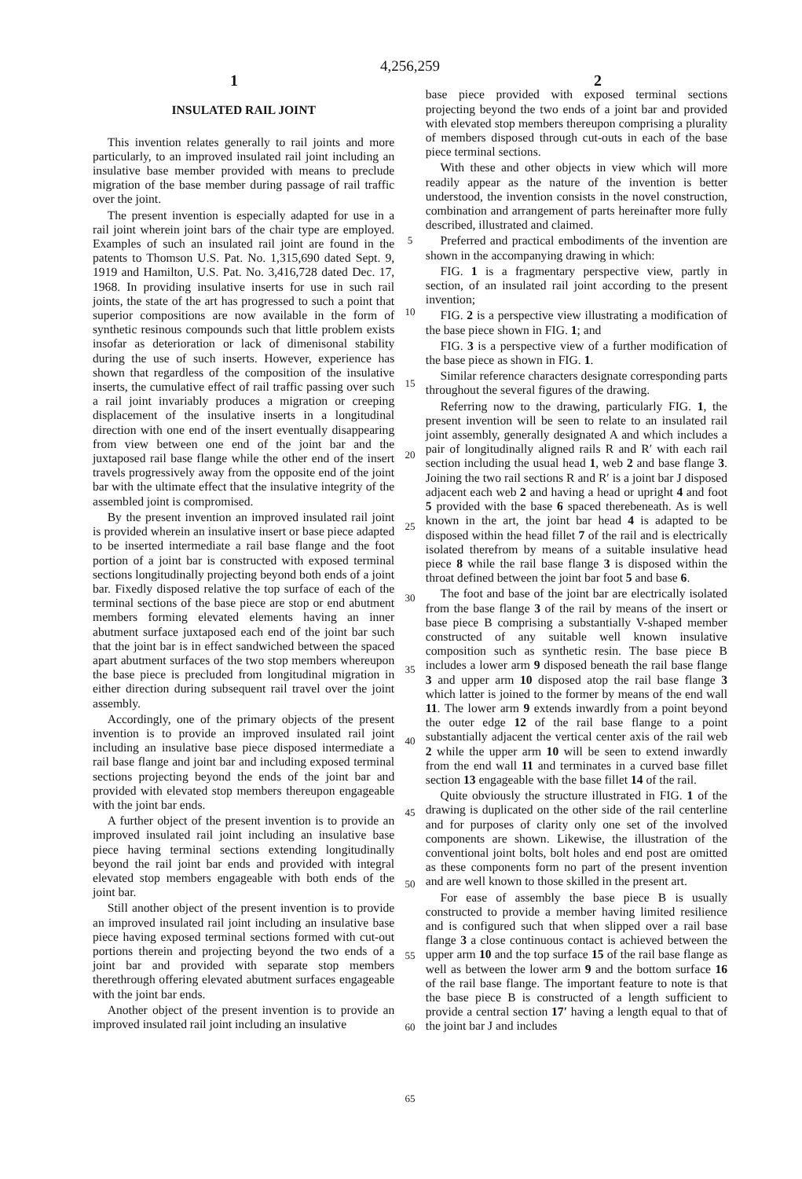4,256,259
1 2
INSULATED RAIL JOINT
This invention relates generally to rail joints and more particularly, to an improved insulated rail joint including an insulative base member provided with means to preclude migration of the base member during passage of rail traffic over the joint.
The present invention is especially adapted for use in a rail joint wherein joint bars of the chair type are employed. Examples of such an insulated rail joint are found in the patents to Thomson U.S. Pat. No. 1,315,690 dated Sept. 9, 1919 and Hamilton, U.S. Pat. No. 3,416,728 dated Dec. 17, 1968. In providing insulative inserts for use in such rail joints, the state of the art has progressed to such a point that superior compositions are now available in the form of synthetic resinous compounds such that little problem exists insofar as deterioration or lack of dimenisonal stability during the use of such inserts. However, experience has shown that regardless of the composition of the insulative inserts, the cumulative effect of rail traffic passing over such a rail joint invariably produces a migration or creeping displacement of the insulative inserts in a longitudinal direction with one end of the insert eventually disappearing from view between one end of the joint bar and the juxtaposed rail base flange while the other end of the insert travels progressively away from the opposite end of the joint bar with the ultimate effect that the insulative integrity of the assembled joint is compromised.
By the present invention an improved insulated rail joint is provided wherein an insulative insert or base piece adapted to be inserted intermediate a rail base flange and the foot portion of a joint bar is constructed with exposed terminal sections longitudinally projecting beyond both ends of a joint bar. Fixedly disposed relative the top surface of each of the terminal sections of the base piece are stop or end abutment members forming elevated elements having an inner abutment surface juxtaposed each end of the joint bar such that the joint bar is in effect sandwiched between the spaced apart abutment surfaces of the two stop members whereupon the base piece is precluded from longitudinal migration in either direction during subsequent rail travel over the joint assembly.
Accordingly, one of the primary objects of the present invention is to provide an improved insulated rail joint including an insulative base piece disposed intermediate a rail base flange and joint bar and including exposed terminal sections projecting beyond the ends of the joint bar and provided with elevated stop members thereupon engageable with the joint bar ends.
A further object of the present invention is to provide an improved insulated rail joint including an insulative base piece having terminal sections extending longitudinally beyond the rail joint bar ends and provided with integral elevated stop members engageable with both ends of the joint bar.
Still another object of the present invention is to provide an improved insulated rail joint including an insulative base piece having exposed terminal sections formed with cut-out portions therein and projecting beyond the two ends of a joint bar and provided with separate stop members therethrough offering elevated abutment surfaces engageable with the joint bar ends.
Another object of the present invention is to provide an improved insulated rail joint including an insulative
5
10
15
20
25
30
35
40
45
50
55
60
65
base piece provided with exposed terminal sections projecting beyond the two ends of a joint bar and provided with elevated stop members thereupon comprising a plurality of members disposed through cut-outs in each of the base piece terminal sections.
With these and other objects in view which will more readily appear as the nature of the invention is better understood, the invention consists in the novel construction, combination and arrangement of parts hereinafter more fully described, illustrated and claimed.
Preferred and practical embodiments of the invention are shown in the accompanying drawing in which:
FIG. 1 is a fragmentary perspective view, partly in section, of an insulated rail joint according to the present invention;
FIG. 2 is a perspective view illustrating a modification of the base piece shown in FIG. 1; and
FIG. 3 is a perspective view of a further modification of the base piece as shown in FIG. 1.
Similar reference characters designate corresponding parts throughout the several figures of the drawing.
Referring now to the drawing, particularly FIG. 1, the present invention will be seen to relate to an insulated rail joint assembly, generally designated A and which includes a pair of longitudinally aligned rails R and R′ with each rail section including the usual head 1, web 2 and base flange 3. Joining the two rail sections R and R′ is a joint bar J disposed adjacent each web 2 and having a head or upright 4 and foot 5 provided with the base 6 spaced therebeneath. As is well known in the art, the joint bar head 4 is adapted to be disposed within the head fillet 7 of the rail and is electrically isolated therefrom by means of a suitable insulative head piece 8 while the rail base flange 3 is disposed within the throat defined between the joint bar foot 5 and base 6.
The foot and base of the joint bar are electrically isolated from the base flange 3 of the rail by means of the insert or base piece B comprising a substantially V-shaped member constructed of any suitable well known insulative composition such as synthetic resin. The base piece B includes a lower arm 9 disposed beneath the rail base flange 3 and upper arm 10 disposed atop the rail base flange 3 which latter is joined to the former by means of the end wall 11. The lower arm 9 extends inwardly from a point beyond the outer edge 12 of the rail base flange to a point substantially adjacent the vertical center axis of the rail web 2 while the upper arm 10 will be seen to extend inwardly from the end wall 11 and terminates in a curved base fillet section 13 engageable with the base fillet 14 of the rail.
Quite obviously the structure illustrated in FIG. 1 of the drawing is duplicated on the other side of the rail centerline and for purposes of clarity only one set of the involved components are shown. Likewise, the illustration of the conventional joint bolts, bolt holes and end post are omitted as these components form no part of the present invention and are well known to those skilled in the present art.
For ease of assembly the base piece B is usually constructed to provide a member having limited resilience and is configured such that when slipped over a rail base flange 3 a close continuous contact is achieved between the upper arm 10 and the top surface 15 of the rail base flange as well as between the lower arm 9 and the bottom surface 16 of the rail base flange. The important feature to note is that the base piece B is constructed of a length sufficient to provide a central section 17′ having a length equal to that of the joint bar J and includes